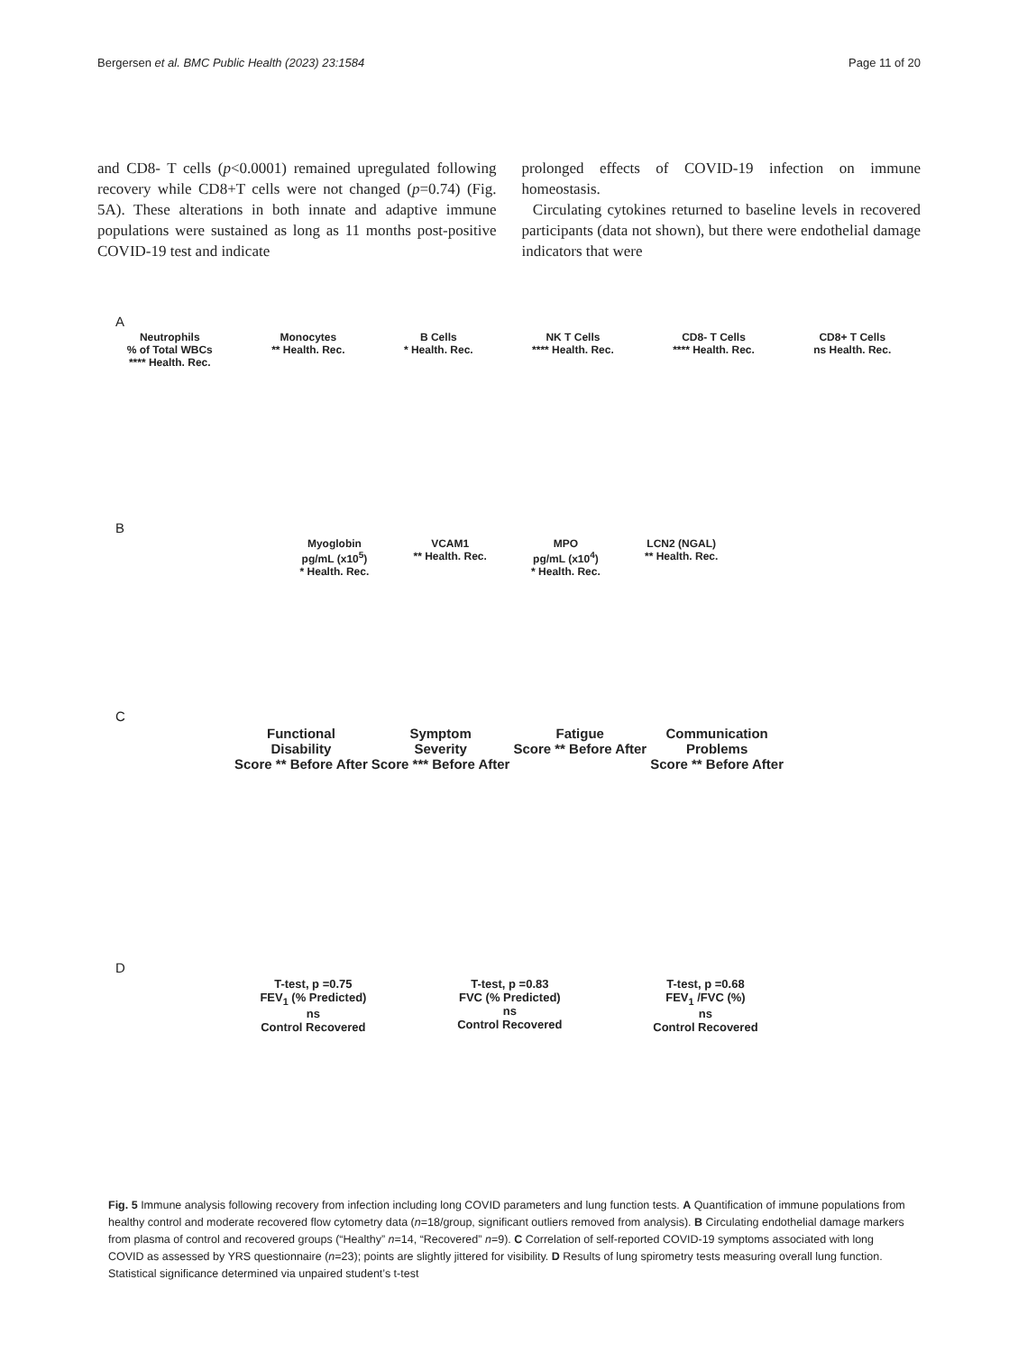Bergersen et al. BMC Public Health (2023) 23:1584 Page 11 of 20
and CD8- T cells (p<0.0001) remained upregulated following recovery while CD8+T cells were not changed (p=0.74) (Fig. 5A). These alterations in both innate and adaptive immune populations were sustained as long as 11 months post-positive COVID-19 test and indicate
prolonged effects of COVID-19 infection on immune homeostasis.
Circulating cytokines returned to baseline levels in recovered participants (data not shown), but there were endothelial damage indicators that were
A
Neutrophils
% of Total WBCs
**** Health. Rec.
Monocytes
** Health. Rec.
B Cells
* Health. Rec.
NK T Cells
**** Health. Rec.
CD8- T Cells
**** Health. Rec.
CD8+ T Cells
ns Health. Rec.
B
Myoglobin
pg/mL (x10<sup>5</sup>)
* Health. Rec.
VCAM1
** Health. Rec.
MPO
pg/mL (x10<sup>4</sup>)
* Health. Rec.
LCN2 (NGAL)
** Health. Rec.
C
Functional
Disability
Score ** Before After
Symptom
Severity
Score *** Before After
Fatigue
Score ** Before After
Communication
Problems
Score ** Before After
D
T-test, p =0.75
FEV<sub>1</sub> (% Predicted)
ns
Control Recovered
T-test, p =0.83
FVC (% Predicted)
ns
Control Recovered
T-test, p =0.68
FEV<sub>1</sub> /FVC (%)
ns
Control Recovered
Fig. 5 Immune analysis following recovery from infection including long COVID parameters and lung function tests. A Quantification of immune populations from healthy control and moderate recovered flow cytometry data (n=18/group, significant outliers removed from analysis). B Circulating endothelial damage markers from plasma of control and recovered groups (“Healthy” n=14, “Recovered” n=9). C Correlation of self-reported COVID-19 symptoms associated with long COVID as assessed by YRS questionnaire (n=23); points are slightly jittered for visibility. D Results of lung spirometry tests measuring overall lung function. Statistical significance determined via unpaired student’s t-test